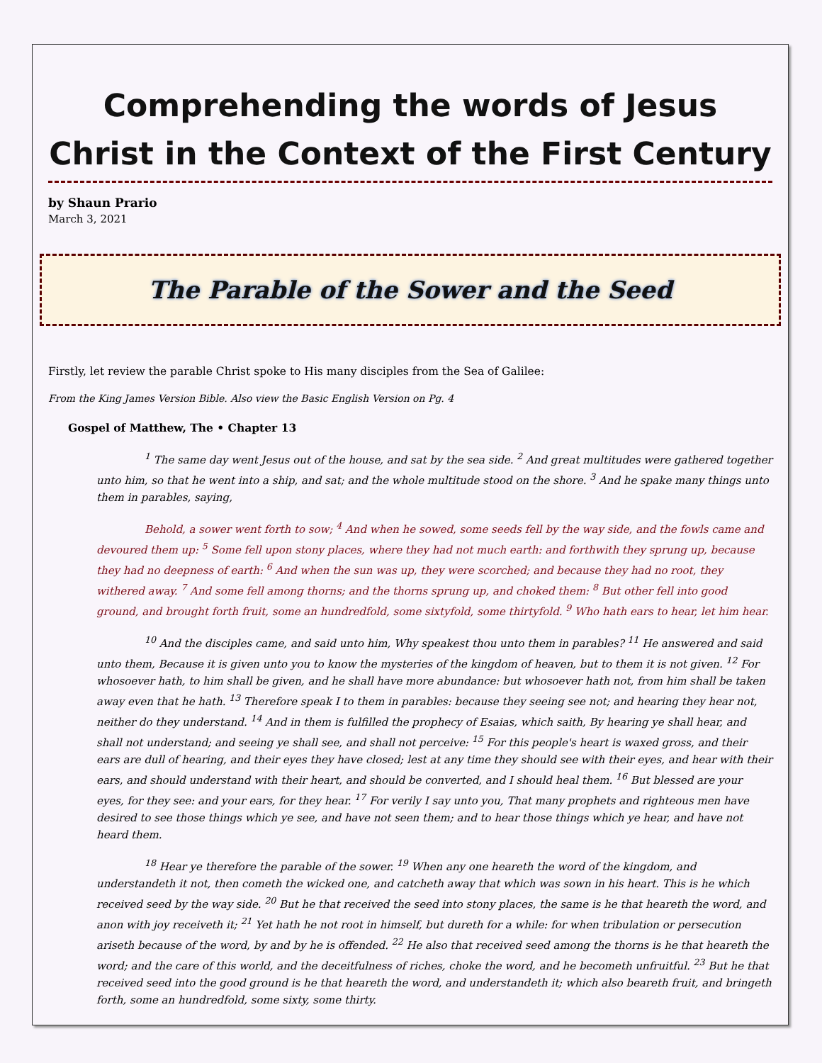Comprehending the words of Jesus Christ in the Context of the First Century
by Shaun Prario
March 3, 2021
The Parable of the Sower and the Seed
Firstly, let review the parable Christ spoke to His many disciples from the Sea of Galilee:
From the King James Version Bible. Also view the Basic English Version on Pg. 4
Gospel of Matthew, The • Chapter 13
<sup>1</sup> The same day went Jesus out of the house, and sat by the sea side. <sup>2</sup> And great multitudes were gathered together unto him, so that he went into a ship, and sat; and the whole multitude stood on the shore. <sup>3</sup> And he spake many things unto them in parables, saying,
Behold, a sower went forth to sow; <sup>4</sup> And when he sowed, some seeds fell by the way side, and the fowls came and devoured them up: <sup>5</sup> Some fell upon stony places, where they had not much earth: and forthwith they sprung up, because they had no deepness of earth: <sup>6</sup> And when the sun was up, they were scorched; and because they had no root, they withered away. <sup>7</sup> And some fell among thorns; and the thorns sprung up, and choked them: <sup>8</sup> But other fell into good ground, and brought forth fruit, some an hundredfold, some sixtyfold, some thirtyfold. <sup>9</sup> Who hath ears to hear, let him hear.
<sup>10</sup> And the disciples came, and said unto him, Why speakest thou unto them in parables? <sup>11</sup> He answered and said unto them, Because it is given unto you to know the mysteries of the kingdom of heaven, but to them it is not given. <sup>12</sup> For whosoever hath, to him shall be given, and he shall have more abundance: but whosoever hath not, from him shall be taken away even that he hath. <sup>13</sup> Therefore speak I to them in parables: because they seeing see not; and hearing they hear not, neither do they understand. <sup>14</sup> And in them is fulfilled the prophecy of Esaias, which saith, By hearing ye shall hear, and shall not understand; and seeing ye shall see, and shall not perceive: <sup>15</sup> For this people's heart is waxed gross, and their ears are dull of hearing, and their eyes they have closed; lest at any time they should see with their eyes, and hear with their ears, and should understand with their heart, and should be converted, and I should heal them. <sup>16</sup> But blessed are your eyes, for they see: and your ears, for they hear. <sup>17</sup> For verily I say unto you, That many prophets and righteous men have desired to see those things which ye see, and have not seen them; and to hear those things which ye hear, and have not heard them.
<sup>18</sup> Hear ye therefore the parable of the sower. <sup>19</sup> When any one heareth the word of the kingdom, and understandeth it not, then cometh the wicked one, and catcheth away that which was sown in his heart. This is he which received seed by the way side. <sup>20</sup> But he that received the seed into stony places, the same is he that heareth the word, and anon with joy receiveth it; <sup>21</sup> Yet hath he not root in himself, but dureth for a while: for when tribulation or persecution ariseth because of the word, by and by he is offended. <sup>22</sup> He also that received seed among the thorns is he that heareth the word; and the care of this world, and the deceitfulness of riches, choke the word, and he becometh unfruitful. <sup>23</sup> But he that received seed into the good ground is he that heareth the word, and understandeth it; which also beareth fruit, and bringeth forth, some an hundredfold, some sixty, some thirty.